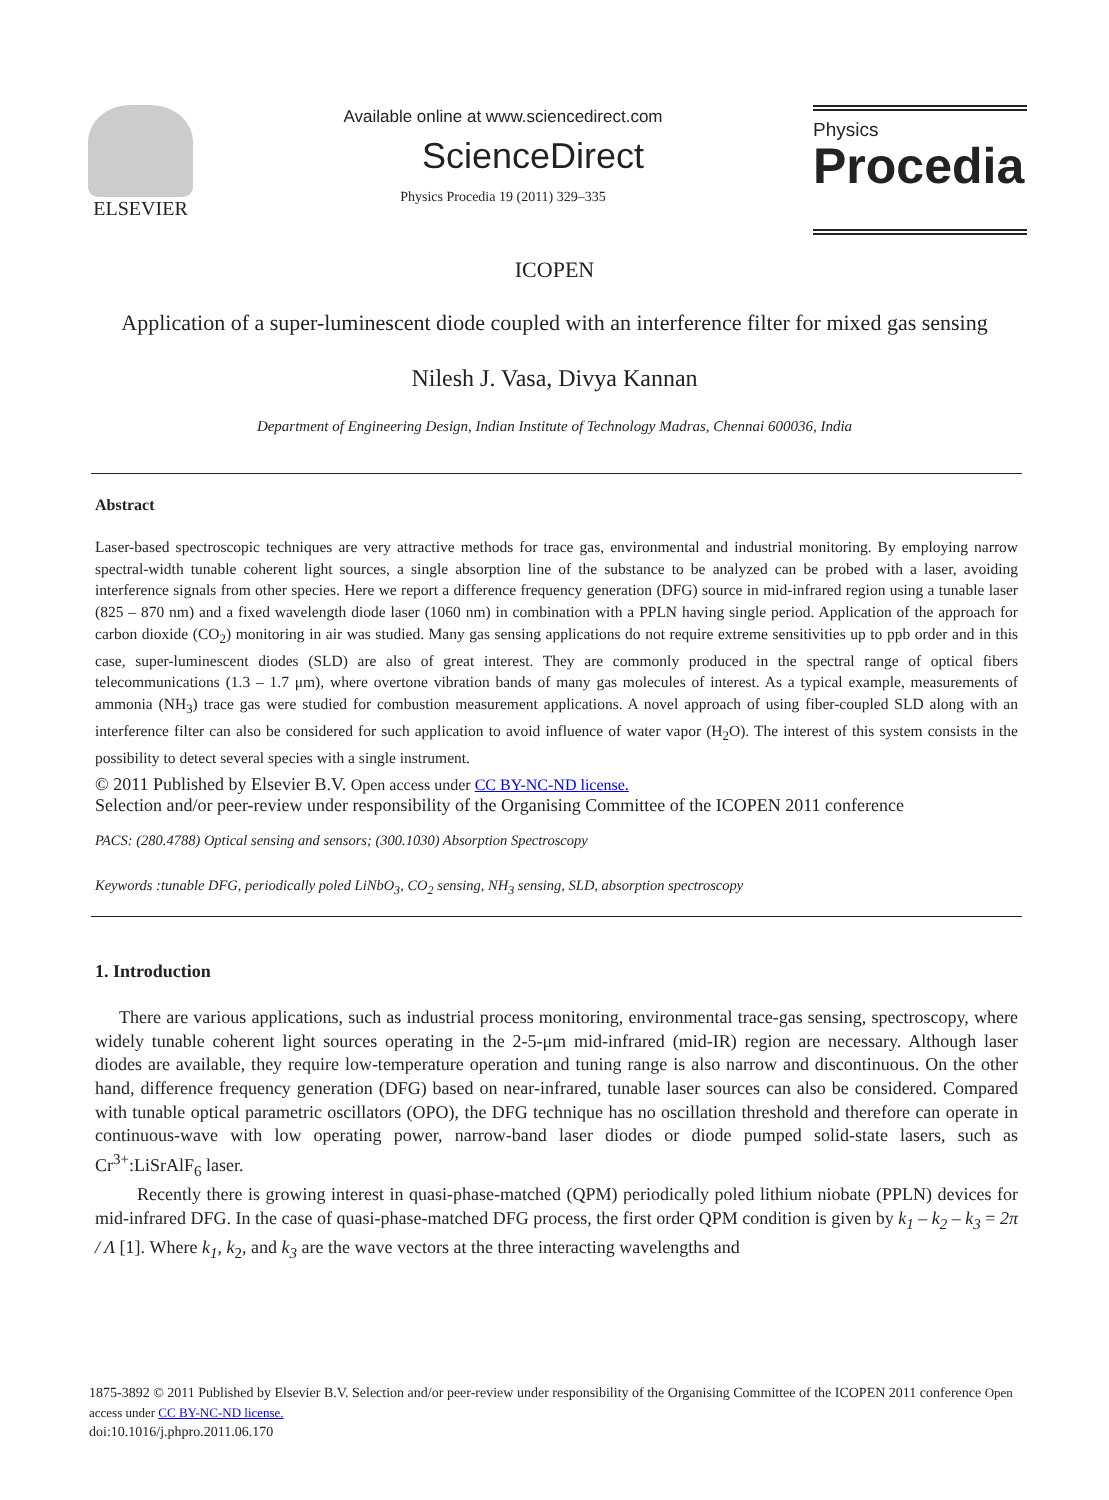ELSEVIER
Available online at www.sciencedirect.com
ScienceDirect
Physics Procedia 19 (2011) 329–335
Physics
Procedia
ICOPEN
Application of a super-luminescent diode coupled with an interference filter for mixed gas sensing
Nilesh J. Vasa, Divya Kannan
Department of Engineering Design, Indian Institute of Technology Madras, Chennai 600036, India
Abstract
Laser-based spectroscopic techniques are very attractive methods for trace gas, environmental and industrial monitoring. By employing narrow spectral-width tunable coherent light sources, a single absorption line of the substance to be analyzed can be probed with a laser, avoiding interference signals from other species. Here we report a difference frequency generation (DFG) source in mid-infrared region using a tunable laser (825 – 870 nm) and a fixed wavelength diode laser (1060 nm) in combination with a PPLN having single period. Application of the approach for carbon dioxide (CO<sub>2</sub>) monitoring in air was studied. Many gas sensing applications do not require extreme sensitivities up to ppb order and in this case, super-luminescent diodes (SLD) are also of great interest. They are commonly produced in the spectral range of optical fibers telecommunications (1.3 – 1.7 μm), where overtone vibration bands of many gas molecules of interest. As a typical example, measurements of ammonia (NH<sub>3</sub>) trace gas were studied for combustion measurement applications. A novel approach of using fiber-coupled SLD along with an interference filter can also be considered for such application to avoid influence of water vapor (H<sub>2</sub>O). The interest of this system consists in the possibility to detect several species with a single instrument.
© 2011 Published by Elsevier B.V. Open access under CC BY-NC-ND license.
Selection and/or peer-review under responsibility of the Organising Committee of the ICOPEN 2011 conference
PACS: (280.4788) Optical sensing and sensors; (300.1030) Absorption Spectroscopy
Keywords :tunable DFG, periodically poled LiNbO<sub>3</sub>, CO<sub>2</sub> sensing, NH<sub>3</sub> sensing, SLD, absorption spectroscopy
1. Introduction
There are various applications, such as industrial process monitoring, environmental trace-gas sensing, spectroscopy, where widely tunable coherent light sources operating in the 2-5-μm mid-infrared (mid-IR) region are necessary. Although laser diodes are available, they require low-temperature operation and tuning range is also narrow and discontinuous. On the other hand, difference frequency generation (DFG) based on near-infrared, tunable laser sources can also be considered. Compared with tunable optical parametric oscillators (OPO), the DFG technique has no oscillation threshold and therefore can operate in continuous-wave with low operating power, narrow-band laser diodes or diode pumped solid-state lasers, such as Cr<sup>3+</sup>:LiSrAlF<sub>6</sub> laser.
Recently there is growing interest in quasi-phase-matched (QPM) periodically poled lithium niobate (PPLN) devices for mid-infrared DFG. In the case of quasi-phase-matched DFG process, the first order QPM condition is given by k<sub>1</sub> – k<sub>2</sub> – k<sub>3</sub> = 2π / Λ [1]. Where k<sub>1</sub>, k<sub>2</sub>, and k<sub>3</sub> are the wave vectors at the three interacting wavelengths and
1875-3892 © 2011 Published by Elsevier B.V. Selection and/or peer-review under responsibility of the Organising Committee of the ICOPEN 2011 conference Open access under CC BY-NC-ND license.
doi:10.1016/j.phpro.2011.06.170